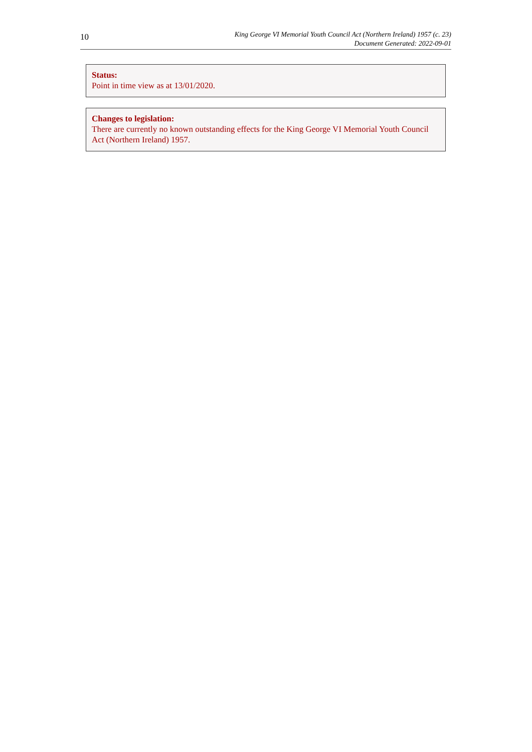10
King George VI Memorial Youth Council Act (Northern Ireland) 1957 (c. 23)
Document Generated: 2022-09-01
Status:
Point in time view as at 13/01/2020.
Changes to legislation:
There are currently no known outstanding effects for the King George VI Memorial Youth Council Act (Northern Ireland) 1957.